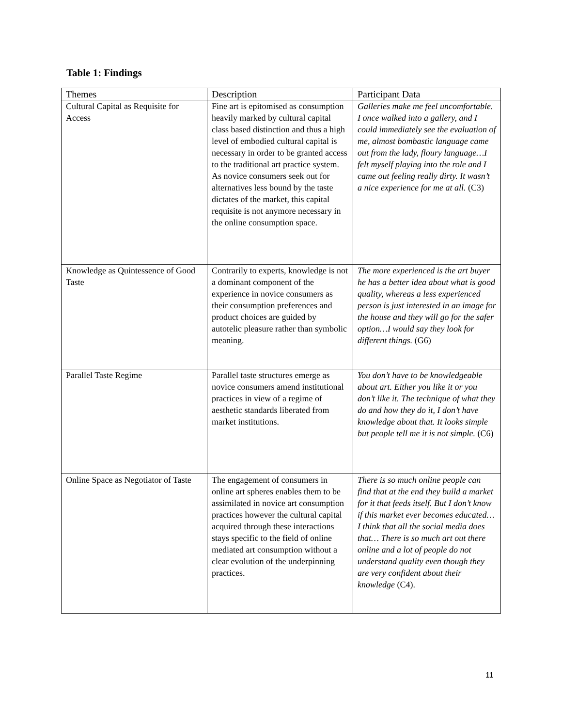Table 1: Findings
| Themes | Description | Participant Data |
| --- | --- | --- |
| Cultural Capital as Requisite for Access | Fine art is epitomised as consumption heavily marked by cultural capital class based distinction and thus a high level of embodied cultural capital is necessary in order to be granted access to the traditional art practice system. As novice consumers seek out for alternatives less bound by the taste dictates of the market, this capital requisite is not anymore necessary in the online consumption space. | Galleries make me feel uncomfortable. I once walked into a gallery, and I could immediately see the evaluation of me, almost bombastic language came out from the lady, floury language…I felt myself playing into the role and I came out feeling really dirty. It wasn’t a nice experience for me at all. (C3) |
| Knowledge as Quintessence of Good Taste | Contrarily to experts, knowledge is not a dominant component of the experience in novice consumers as their consumption preferences and product choices are guided by autotelic pleasure rather than symbolic meaning. | The more experienced is the art buyer he has a better idea about what is good quality, whereas a less experienced person is just interested in an image for the house and they will go for the safer option…I would say they look for different things. (G6) |
| Parallel Taste Regime | Parallel taste structures emerge as novice consumers amend institutional practices in view of a regime of aesthetic standards liberated from market institutions. | You don’t have to be knowledgeable about art. Either you like it or you don’t like it. The technique of what they do and how they do it, I don’t have knowledge about that. It looks simple but people tell me it is not simple. (C6) |
| Online Space as Negotiator of Taste | The engagement of consumers in online art spheres enables them to be assimilated in novice art consumption practices however the cultural capital acquired through these interactions stays specific to the field of online mediated art consumption without a clear evolution of the underpinning practices. | There is so much online people can find that at the end they build a market for it that feeds itself. But I don’t know if this market ever becomes educated…I think that all the social media does that… There is so much art out there online and a lot of people do not understand quality even though they are very confident about their knowledge (C4). |
11